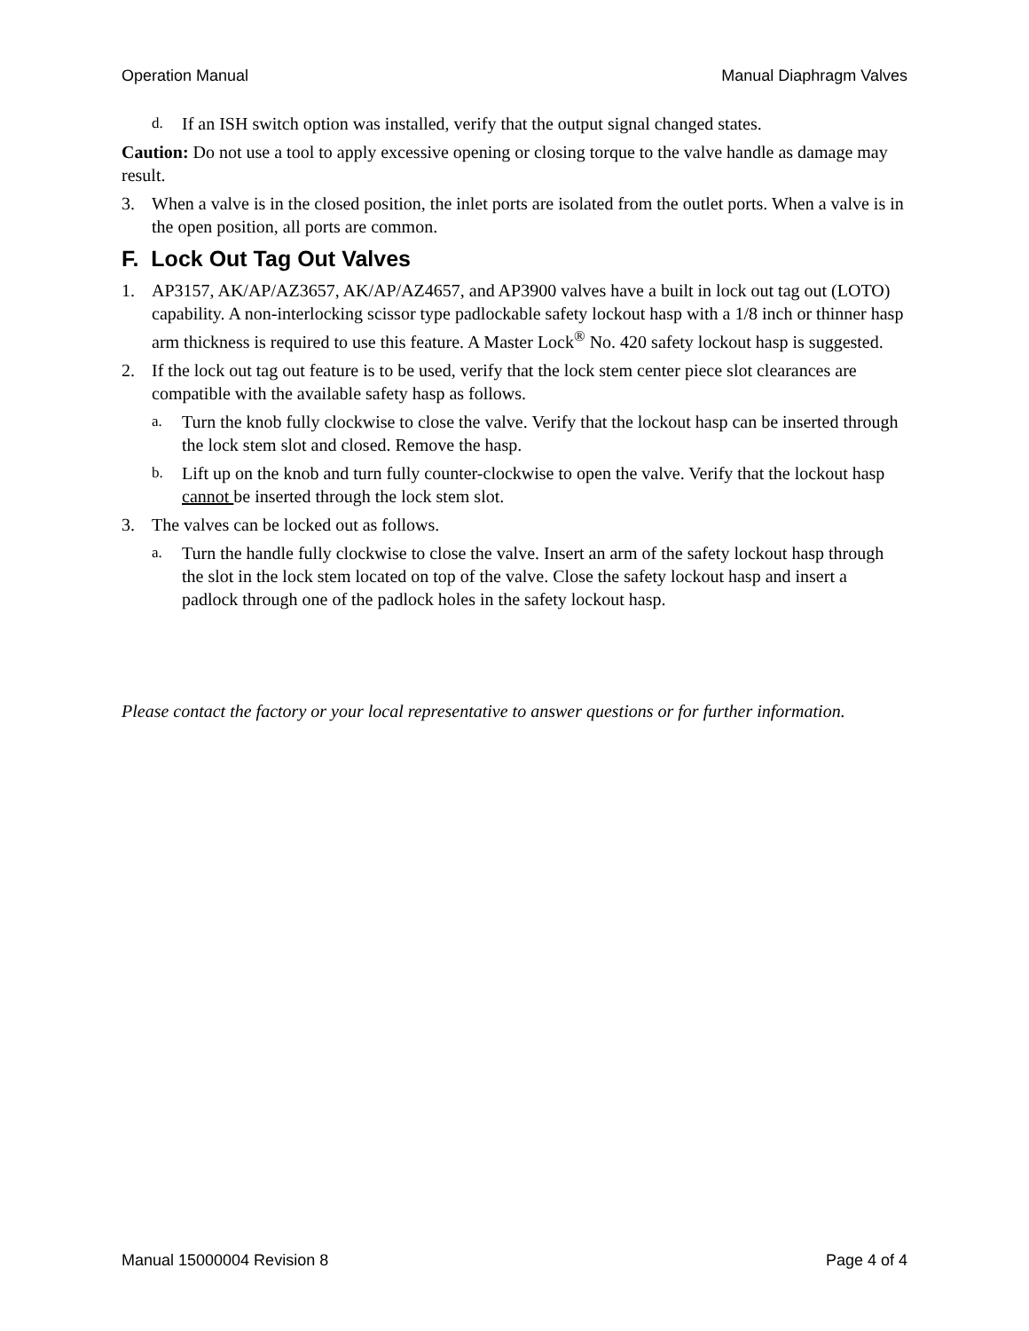Operation Manual Manual Diaphragm Valves
d. If an ISH switch option was installed, verify that the output signal changed states.
Caution: Do not use a tool to apply excessive opening or closing torque to the valve handle as damage may result.
3. When a valve is in the closed position, the inlet ports are isolated from the outlet ports. When a valve is in the open position, all ports are common.
F. Lock Out Tag Out Valves
1. AP3157, AK/AP/AZ3657, AK/AP/AZ4657, and AP3900 valves have a built in lock out tag out (LOTO) capability. A non-interlocking scissor type padlockable safety lockout hasp with a 1/8 inch or thinner hasp arm thickness is required to use this feature. A Master Lock<sup>®</sup> No. 420 safety lockout hasp is suggested.
2. If the lock out tag out feature is to be used, verify that the lock stem center piece slot clearances are compatible with the available safety hasp as follows.
a. Turn the knob fully clockwise to close the valve. Verify that the lockout hasp can be inserted through the lock stem slot and closed. Remove the hasp.
b. Lift up on the knob and turn fully counter-clockwise to open the valve. Verify that the lockout hasp cannot be inserted through the lock stem slot.
3. The valves can be locked out as follows.
a. Turn the handle fully clockwise to close the valve. Insert an arm of the safety lockout hasp through the slot in the lock stem located on top of the valve. Close the safety lockout hasp and insert a padlock through one of the padlock holes in the safety lockout hasp.
Please contact the factory or your local representative to answer questions or for further information.
Manual 15000004 Revision 8 Page 4 of 4